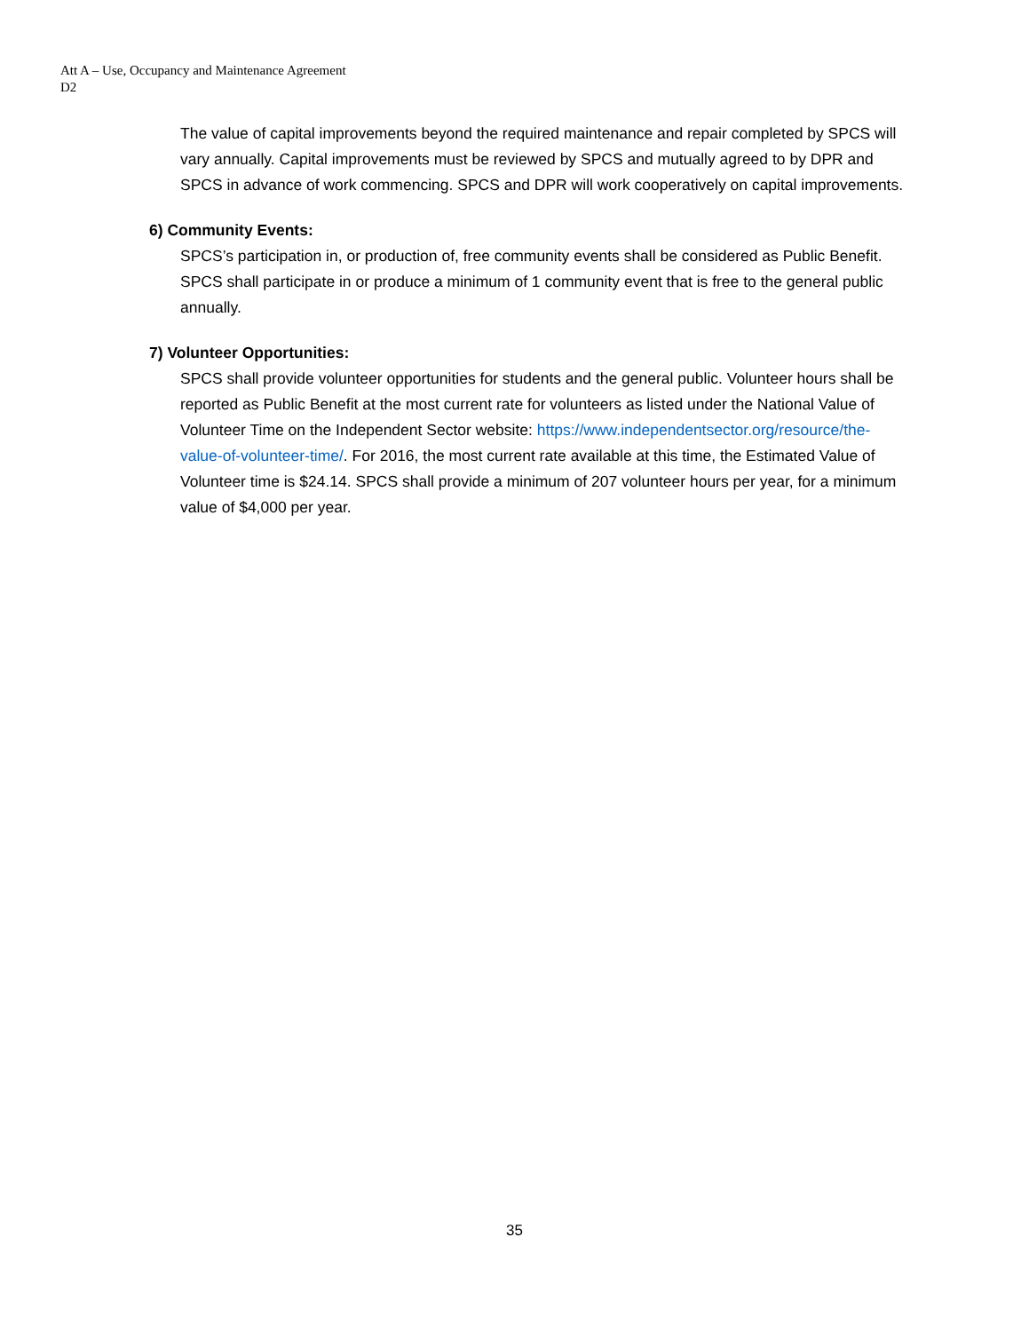Att A – Use, Occupancy and Maintenance Agreement
D2
The value of capital improvements beyond the required maintenance and repair completed by SPCS will vary annually. Capital improvements must be reviewed by SPCS and mutually agreed to by DPR and SPCS in advance of work commencing. SPCS and DPR will work cooperatively on capital improvements.
6) Community Events:
SPCS’s participation in, or production of, free community events shall be considered as Public Benefit. SPCS shall participate in or produce a minimum of 1 community event that is free to the general public annually.
7) Volunteer Opportunities:
SPCS shall provide volunteer opportunities for students and the general public. Volunteer hours shall be reported as Public Benefit at the most current rate for volunteers as listed under the National Value of Volunteer Time on the Independent Sector website: https://www.independentsector.org/resource/the-value-of-volunteer-time/. For 2016, the most current rate available at this time, the Estimated Value of Volunteer time is $24.14. SPCS shall provide a minimum of 207 volunteer hours per year, for a minimum value of $4,000 per year.
35